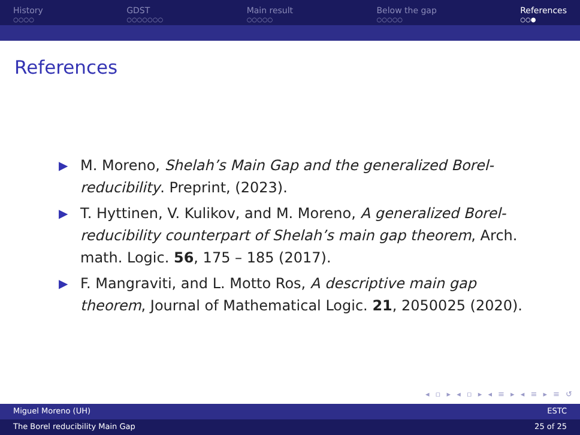History
○○○○
GDST
○○○○○○○
Main result
○○○○○
Below the gap
○○○○○
References
○○●
References
▶ M. Moreno, Shelah’s Main Gap and the generalized Borel-reducibility. Preprint, (2023).
▶ T. Hyttinen, V. Kulikov, and M. Moreno, A generalized Borel-reducibility counterpart of Shelah’s main gap theorem, Arch. math. Logic. 56, 175 – 185 (2017).
▶ F. Mangraviti, and L. Motto Ros, A descriptive main gap theorem, Journal of Mathematical Logic. 21, 2050025 (2020).
◂ ▫ ▸ ◂ ▫ ▸ ◂ ≡ ▸ ◂ ≡ ▸ ≡ ↺
Miguel Moreno (UH) ESTC
The Borel reducibility Main Gap 25 of 25